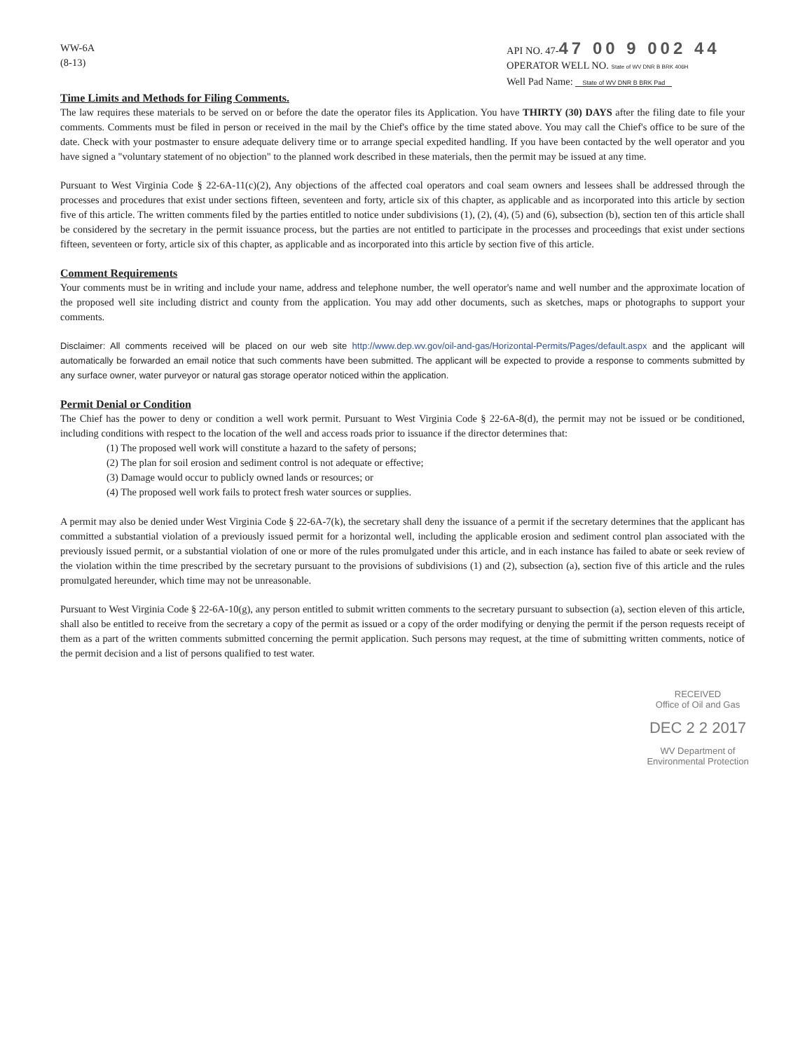WW-6A
(8-13)
API NO. 47-47 00 9 002 44
OPERATOR WELL NO. State of WV DNR B BRK 406H
Well Pad Name: State of WV DNR B BRK Pad
Time Limits and Methods for Filing Comments.
The law requires these materials to be served on or before the date the operator files its Application. You have THIRTY (30) DAYS after the filing date to file your comments. Comments must be filed in person or received in the mail by the Chief's office by the time stated above. You may call the Chief's office to be sure of the date. Check with your postmaster to ensure adequate delivery time or to arrange special expedited handling. If you have been contacted by the well operator and you have signed a "voluntary statement of no objection" to the planned work described in these materials, then the permit may be issued at any time.
Pursuant to West Virginia Code § 22-6A-11(c)(2), Any objections of the affected coal operators and coal seam owners and lessees shall be addressed through the processes and procedures that exist under sections fifteen, seventeen and forty, article six of this chapter, as applicable and as incorporated into this article by section five of this article. The written comments filed by the parties entitled to notice under subdivisions (1), (2), (4), (5) and (6), subsection (b), section ten of this article shall be considered by the secretary in the permit issuance process, but the parties are not entitled to participate in the processes and proceedings that exist under sections fifteen, seventeen or forty, article six of this chapter, as applicable and as incorporated into this article by section five of this article.
Comment Requirements
Your comments must be in writing and include your name, address and telephone number, the well operator's name and well number and the approximate location of the proposed well site including district and county from the application. You may add other documents, such as sketches, maps or photographs to support your comments.
Disclaimer: All comments received will be placed on our web site http://www.dep.wv.gov/oil-and-gas/Horizontal-Permits/Pages/default.aspx and the applicant will automatically be forwarded an email notice that such comments have been submitted. The applicant will be expected to provide a response to comments submitted by any surface owner, water purveyor or natural gas storage operator noticed within the application.
Permit Denial or Condition
The Chief has the power to deny or condition a well work permit. Pursuant to West Virginia Code § 22-6A-8(d), the permit may not be issued or be conditioned, including conditions with respect to the location of the well and access roads prior to issuance if the director determines that:
(1) The proposed well work will constitute a hazard to the safety of persons;
(2) The plan for soil erosion and sediment control is not adequate or effective;
(3) Damage would occur to publicly owned lands or resources; or
(4) The proposed well work fails to protect fresh water sources or supplies.
A permit may also be denied under West Virginia Code § 22-6A-7(k), the secretary shall deny the issuance of a permit if the secretary determines that the applicant has committed a substantial violation of a previously issued permit for a horizontal well, including the applicable erosion and sediment control plan associated with the previously issued permit, or a substantial violation of one or more of the rules promulgated under this article, and in each instance has failed to abate or seek review of the violation within the time prescribed by the secretary pursuant to the provisions of subdivisions (1) and (2), subsection (a), section five of this article and the rules promulgated hereunder, which time may not be unreasonable.
Pursuant to West Virginia Code § 22-6A-10(g), any person entitled to submit written comments to the secretary pursuant to subsection (a), section eleven of this article, shall also be entitled to receive from the secretary a copy of the permit as issued or a copy of the order modifying or denying the permit if the person requests receipt of them as a part of the written comments submitted concerning the permit application. Such persons may request, at the time of submitting written comments, notice of the permit decision and a list of persons qualified to test water.
RECEIVED
Office of Oil and Gas
DEC 2 2 2017
WV Department of
Environmental Protection